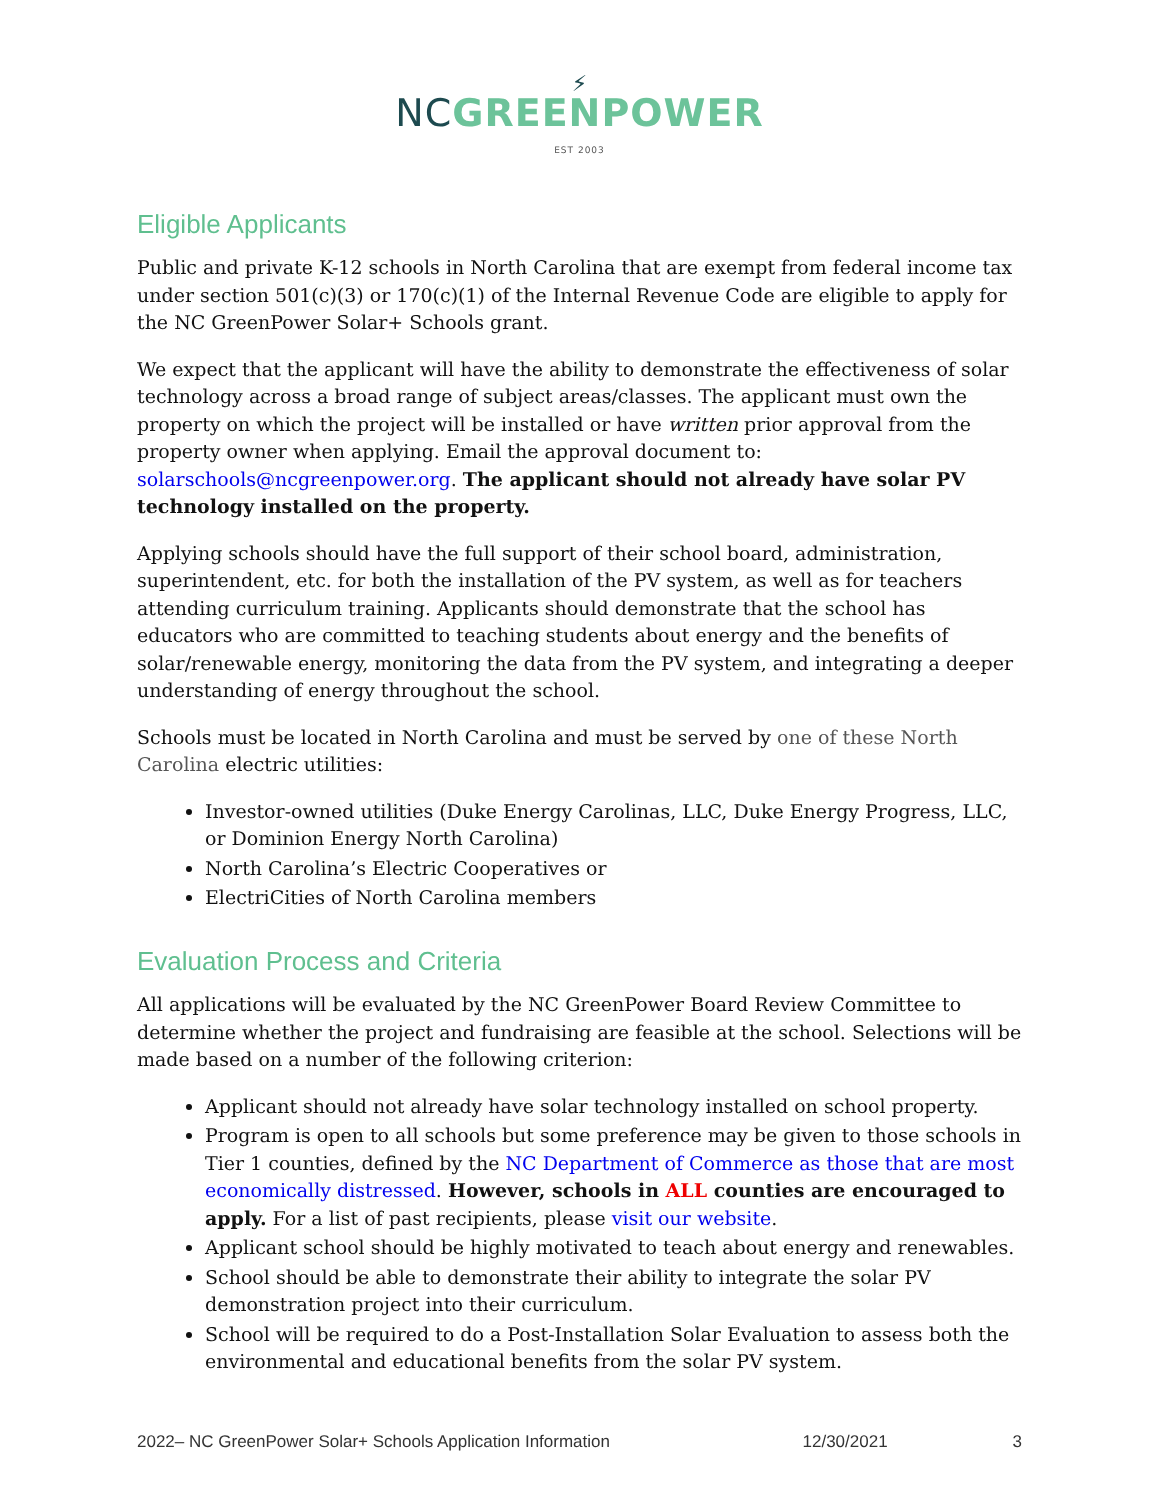⚡
NCGREENPOWER
EST 2003
Eligible Applicants
Public and private K-12 schools in North Carolina that are exempt from federal income tax under section 501(c)(3) or 170(c)(1) of the Internal Revenue Code are eligible to apply for the NC GreenPower Solar+ Schools grant.
We expect that the applicant will have the ability to demonstrate the effectiveness of solar technology across a broad range of subject areas/classes. The applicant must own the property on which the project will be installed or have written prior approval from the property owner when applying. Email the approval document to: solarschools@ncgreenpower.org. The applicant should not already have solar PV technology installed on the property.
Applying schools should have the full support of their school board, administration, superintendent, etc. for both the installation of the PV system, as well as for teachers attending curriculum training. Applicants should demonstrate that the school has educators who are committed to teaching students about energy and the benefits of solar/renewable energy, monitoring the data from the PV system, and integrating a deeper understanding of energy throughout the school.
Schools must be located in North Carolina and must be served by one of these North Carolina electric utilities:
Investor-owned utilities (Duke Energy Carolinas, LLC, Duke Energy Progress, LLC, or Dominion Energy North Carolina)
North Carolina’s Electric Cooperatives or
ElectriCities of North Carolina members
Evaluation Process and Criteria
All applications will be evaluated by the NC GreenPower Board Review Committee to determine whether the project and fundraising are feasible at the school. Selections will be made based on a number of the following criterion:
Applicant should not already have solar technology installed on school property.
Program is open to all schools but some preference may be given to those schools in Tier 1 counties, defined by the NC Department of Commerce as those that are most economically distressed. However, schools in ALL counties are encouraged to apply. For a list of past recipients, please visit our website.
Applicant school should be highly motivated to teach about energy and renewables.
School should be able to demonstrate their ability to integrate the solar PV demonstration project into their curriculum.
School will be required to do a Post-Installation Solar Evaluation to assess both the environmental and educational benefits from the solar PV system.
2022– NC GreenPower Solar+ Schools Application Information 12/30/2021 3